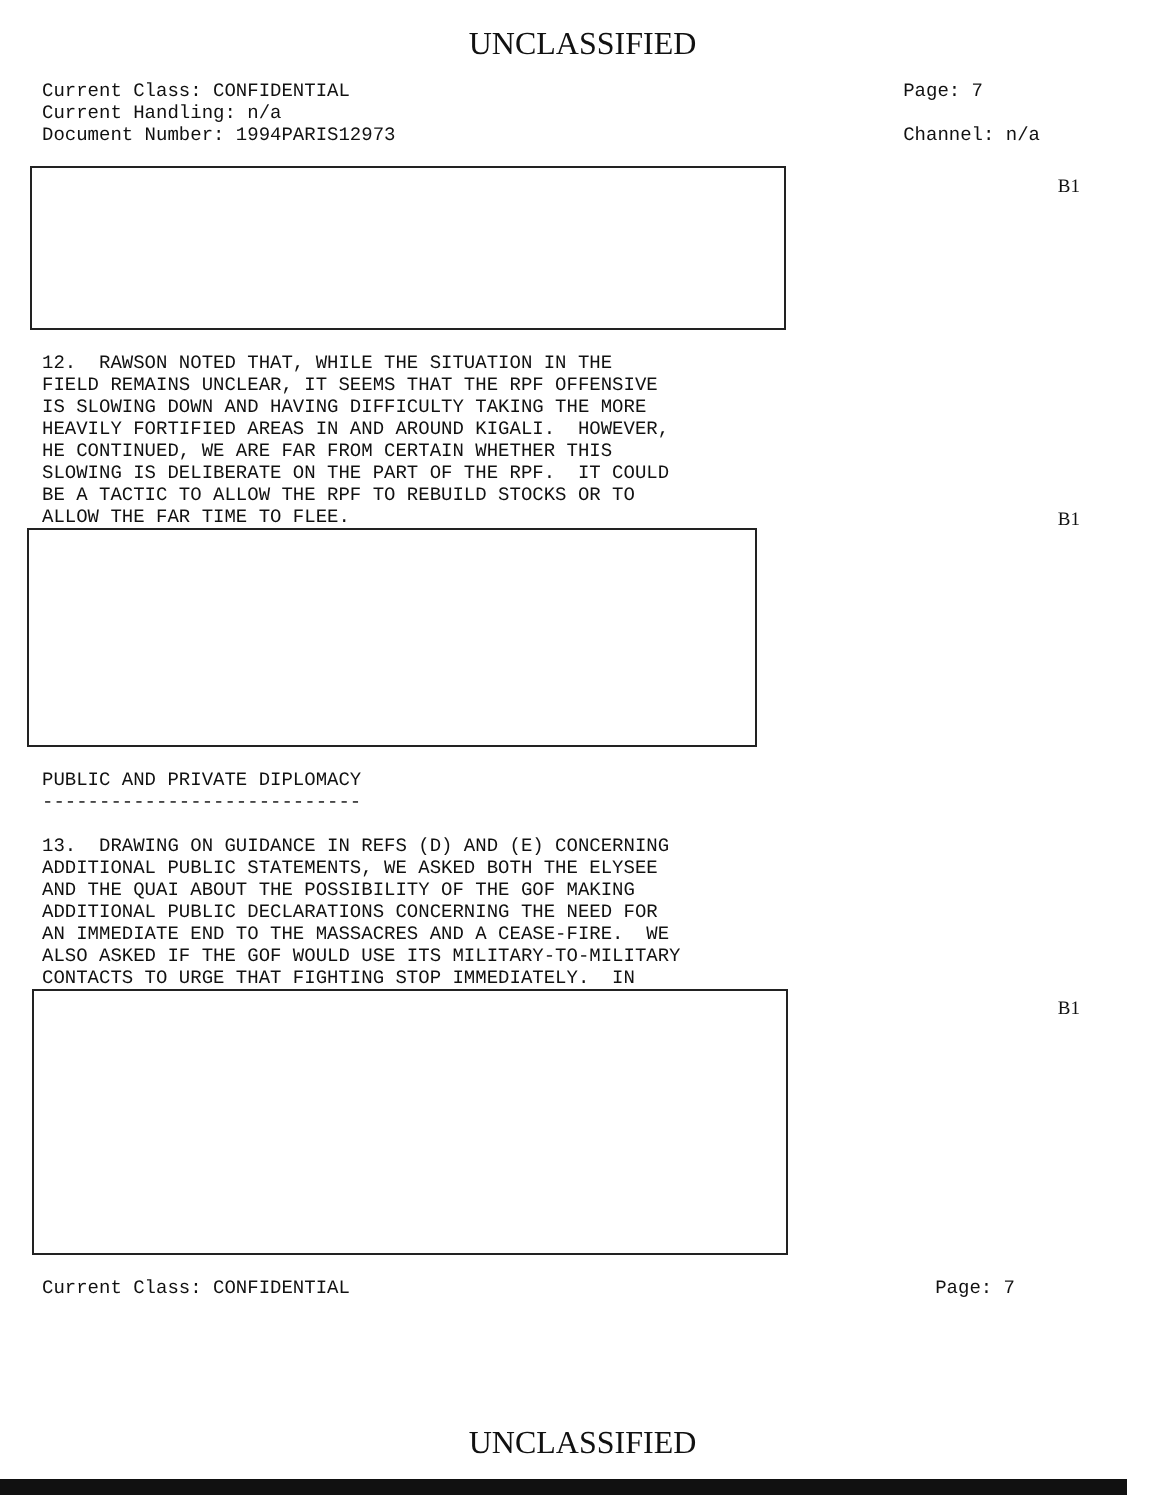UNCLASSIFIED
Current Class: CONFIDENTIAL
Current Handling: n/a
Document Number: 1994PARIS12973
Page: 7
Channel: n/a
B1
12. RAWSON NOTED THAT, WHILE THE SITUATION IN THE FIELD REMAINS UNCLEAR, IT SEEMS THAT THE RPF OFFENSIVE IS SLOWING DOWN AND HAVING DIFFICULTY TAKING THE MORE HEAVILY FORTIFIED AREAS IN AND AROUND KIGALI. HOWEVER, HE CONTINUED, WE ARE FAR FROM CERTAIN WHETHER THIS SLOWING IS DELIBERATE ON THE PART OF THE RPF. IT COULD BE A TACTIC TO ALLOW THE RPF TO REBUILD STOCKS OR TO ALLOW THE FAR TIME TO FLEE.
B1
PUBLIC AND PRIVATE DIPLOMACY ----------------------------
13. DRAWING ON GUIDANCE IN REFS (D) AND (E) CONCERNING ADDITIONAL PUBLIC STATEMENTS, WE ASKED BOTH THE ELYSEE AND THE QUAI ABOUT THE POSSIBILITY OF THE GOF MAKING ADDITIONAL PUBLIC DECLARATIONS CONCERNING THE NEED FOR AN IMMEDIATE END TO THE MASSACRES AND A CEASE-FIRE. WE ALSO ASKED IF THE GOF WOULD USE ITS MILITARY-TO-MILITARY CONTACTS TO URGE THAT FIGHTING STOP IMMEDIATELY. IN
B1
Current Class: CONFIDENTIAL Page: 7
UNCLASSIFIED